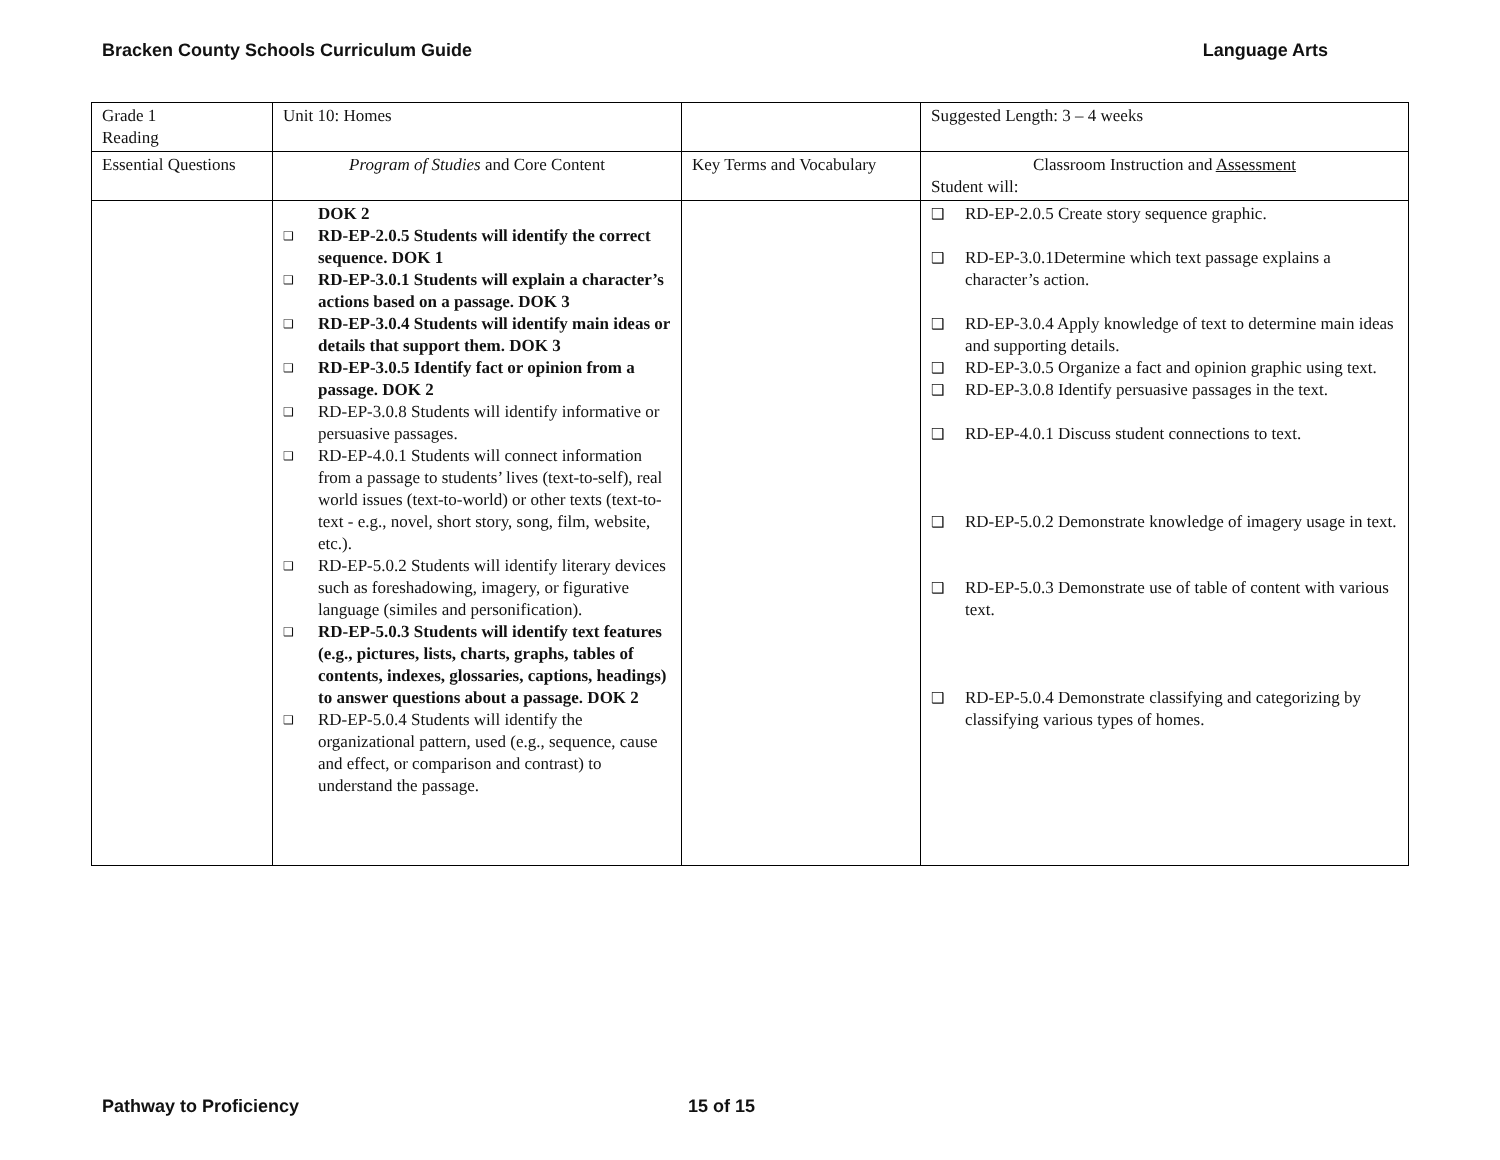Bracken County Schools Curriculum Guide Language Arts
| Grade 1 Reading | Unit 10: Homes | | Suggested Length: 3 – 4 weeks |
| Essential Questions | Program of Studies and Core Content | Key Terms and Vocabulary | Classroom Instruction and Assessment Student will: |
| | DOK 2 RD-EP-2.0.5 Students will identify the correct sequence. DOK 1 RD-EP-3.0.1 Students will explain a character’s actions based on a passage. DOK 3 RD-EP-3.0.4 Students will identify main ideas or details that support them. DOK 3 RD-EP-3.0.5 Identify fact or opinion from a passage. DOK 2 RD-EP-3.0.8 Students will identify informative or persuasive passages. RD-EP-4.0.1 Students will connect information from a passage to students’ lives (text-to-self), real world issues (text-to-world) or other texts (text-to-text - e.g., novel, short story, song, film, website, etc.). RD-EP-5.0.2 Students will identify literary devices such as foreshadowing, imagery, or figurative language (similes and personification). RD-EP-5.0.3 Students will identify text features (e.g., pictures, lists, charts, graphs, tables of contents, indexes, glossaries, captions, headings) to answer questions about a passage. DOK 2 RD-EP-5.0.4 Students will identify the organizational pattern, used (e.g., sequence, cause and effect, or comparison and contrast) to understand the passage. | | RD-EP-2.0.5 Create story sequence graphic. RD-EP-3.0.1Determine which text passage explains a character’s action. RD-EP-3.0.4 Apply knowledge of text to determine main ideas and supporting details. RD-EP-3.0.5 Organize a fact and opinion graphic using text. RD-EP-3.0.8 Identify persuasive passages in the text. RD-EP-4.0.1 Discuss student connections to text. RD-EP-5.0.2 Demonstrate knowledge of imagery usage in text. RD-EP-5.0.3 Demonstrate use of table of content with various text. RD-EP-5.0.4 Demonstrate classifying and categorizing by classifying various types of homes. |
Pathway to Proficiency 15 of 15